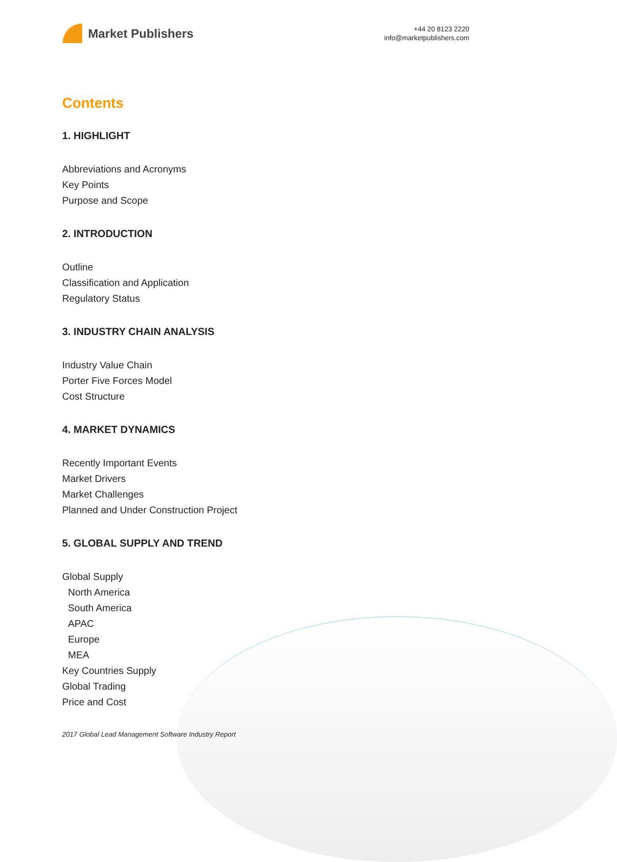Market Publishers
+44 20 8123 2220
info@marketpublishers.com
Contents
1. HIGHLIGHT
Abbreviations and Acronyms
Key Points
Purpose and Scope
2. INTRODUCTION
Outline
Classification and Application
Regulatory Status
3. INDUSTRY CHAIN ANALYSIS
Industry Value Chain
Porter Five Forces Model
Cost Structure
4. MARKET DYNAMICS
Recently Important Events
Market Drivers
Market Challenges
Planned and Under Construction Project
5. GLOBAL SUPPLY AND TREND
Global Supply
North America
South America
APAC
Europe
MEA
Key Countries Supply
Global Trading
Price and Cost
2017 Global Lead Management Software Industry Report